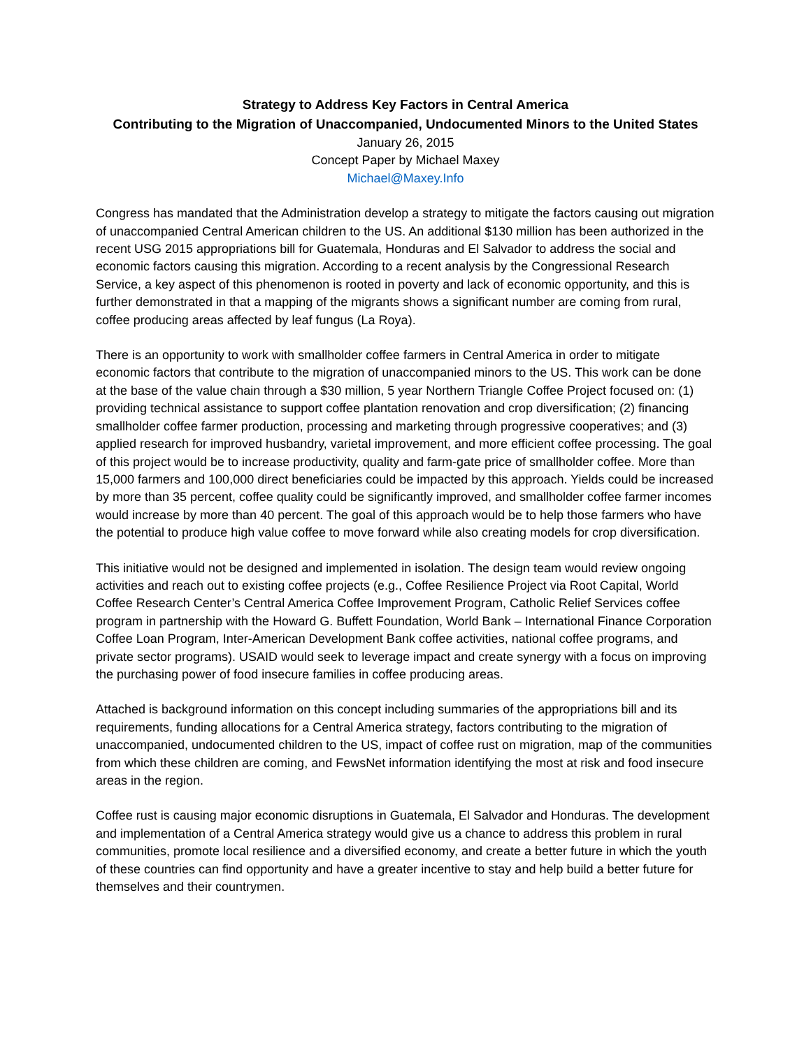Strategy to Address Key Factors in Central America
Contributing to the Migration of Unaccompanied, Undocumented Minors to the United States
January 26, 2015
Concept Paper by Michael Maxey
Michael@Maxey.Info
Congress has mandated that the Administration develop a strategy to mitigate the factors causing out migration of unaccompanied Central American children to the US. An additional $130 million has been authorized in the recent USG 2015 appropriations bill for Guatemala, Honduras and El Salvador to address the social and economic factors causing this migration. According to a recent analysis by the Congressional Research Service, a key aspect of this phenomenon is rooted in poverty and lack of economic opportunity, and this is further demonstrated in that a mapping of the migrants shows a significant number are coming from rural, coffee producing areas affected by leaf fungus (La Roya).
There is an opportunity to work with smallholder coffee farmers in Central America in order to mitigate economic factors that contribute to the migration of unaccompanied minors to the US. This work can be done at the base of the value chain through a $30 million, 5 year Northern Triangle Coffee Project focused on: (1) providing technical assistance to support coffee plantation renovation and crop diversification; (2) financing smallholder coffee farmer production, processing and marketing through progressive cooperatives; and (3) applied research for improved husbandry, varietal improvement, and more efficient coffee processing. The goal of this project would be to increase productivity, quality and farm-gate price of smallholder coffee. More than 15,000 farmers and 100,000 direct beneficiaries could be impacted by this approach. Yields could be increased by more than 35 percent, coffee quality could be significantly improved, and smallholder coffee farmer incomes would increase by more than 40 percent. The goal of this approach would be to help those farmers who have the potential to produce high value coffee to move forward while also creating models for crop diversification.
This initiative would not be designed and implemented in isolation. The design team would review ongoing activities and reach out to existing coffee projects (e.g., Coffee Resilience Project via Root Capital, World Coffee Research Center’s Central America Coffee Improvement Program, Catholic Relief Services coffee program in partnership with the Howard G. Buffett Foundation, World Bank – International Finance Corporation Coffee Loan Program, Inter-American Development Bank coffee activities, national coffee programs, and private sector programs). USAID would seek to leverage impact and create synergy with a focus on improving the purchasing power of food insecure families in coffee producing areas.
Attached is background information on this concept including summaries of the appropriations bill and its requirements, funding allocations for a Central America strategy, factors contributing to the migration of unaccompanied, undocumented children to the US, impact of coffee rust on migration, map of the communities from which these children are coming, and FewsNet information identifying the most at risk and food insecure areas in the region.
Coffee rust is causing major economic disruptions in Guatemala, El Salvador and Honduras. The development and implementation of a Central America strategy would give us a chance to address this problem in rural communities, promote local resilience and a diversified economy, and create a better future in which the youth of these countries can find opportunity and have a greater incentive to stay and help build a better future for themselves and their countrymen.